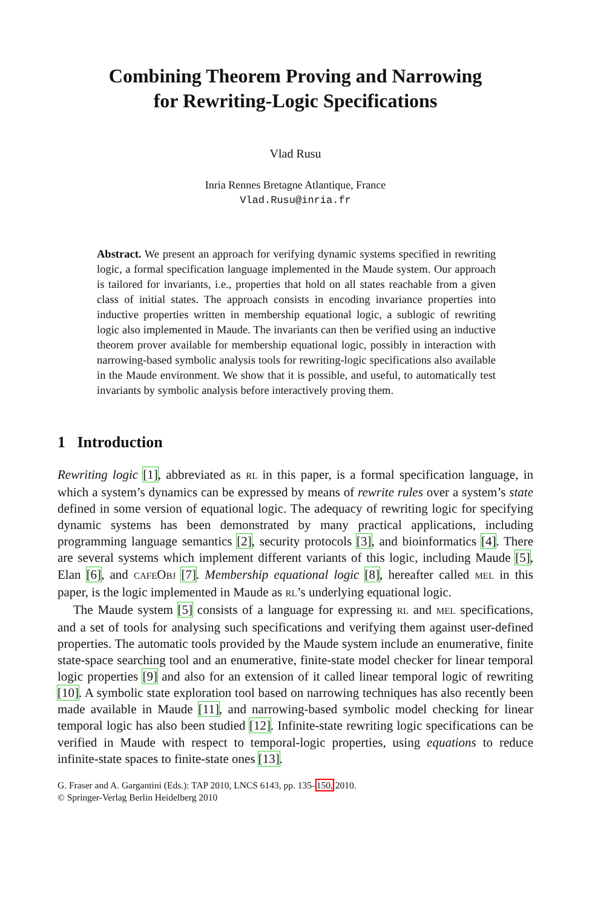Combining Theorem Proving and Narrowing
for Rewriting-Logic Specifications
Vlad Rusu
Inria Rennes Bretagne Atlantique, France
Vlad.Rusu@inria.fr
Abstract. We present an approach for verifying dynamic systems specified in rewriting logic, a formal specification language implemented in the Maude system. Our approach is tailored for invariants, i.e., properties that hold on all states reachable from a given class of initial states. The approach consists in encoding invariance properties into inductive properties written in membership equational logic, a sublogic of rewriting logic also implemented in Maude. The invariants can then be verified using an inductive theorem prover available for membership equational logic, possibly in interaction with narrowing-based symbolic analysis tools for rewriting-logic specifications also available in the Maude environment. We show that it is possible, and useful, to automatically test invariants by symbolic analysis before interactively proving them.
1 Introduction
Rewriting logic [1], abbreviated as RL in this paper, is a formal specification language, in which a system’s dynamics can be expressed by means of rewrite rules over a system’s state defined in some version of equational logic. The adequacy of rewriting logic for specifying dynamic systems has been demonstrated by many practical applications, including programming language semantics [2], security protocols [3], and bioinformatics [4]. There are several systems which implement different variants of this logic, including Maude [5], Elan [6], and CAFEOBJ [7]. Membership equational logic [8], hereafter called MEL in this paper, is the logic implemented in Maude as RL’s underlying equational logic.
The Maude system [5] consists of a language for expressing RL and MEL specifications, and a set of tools for analysing such specifications and verifying them against user-defined properties. The automatic tools provided by the Maude system include an enumerative, finite state-space searching tool and an enumerative, finite-state model checker for linear temporal logic properties [9] and also for an extension of it called linear temporal logic of rewriting [10]. A symbolic state exploration tool based on narrowing techniques has also recently been made available in Maude [11], and narrowing-based symbolic model checking for linear temporal logic has also been studied [12]. Infinite-state rewriting logic specifications can be verified in Maude with respect to temporal-logic properties, using equations to reduce infinite-state spaces to finite-state ones [13].
G. Fraser and A. Gargantini (Eds.): TAP 2010, LNCS 6143, pp. 135–150, 2010.
© Springer-Verlag Berlin Heidelberg 2010